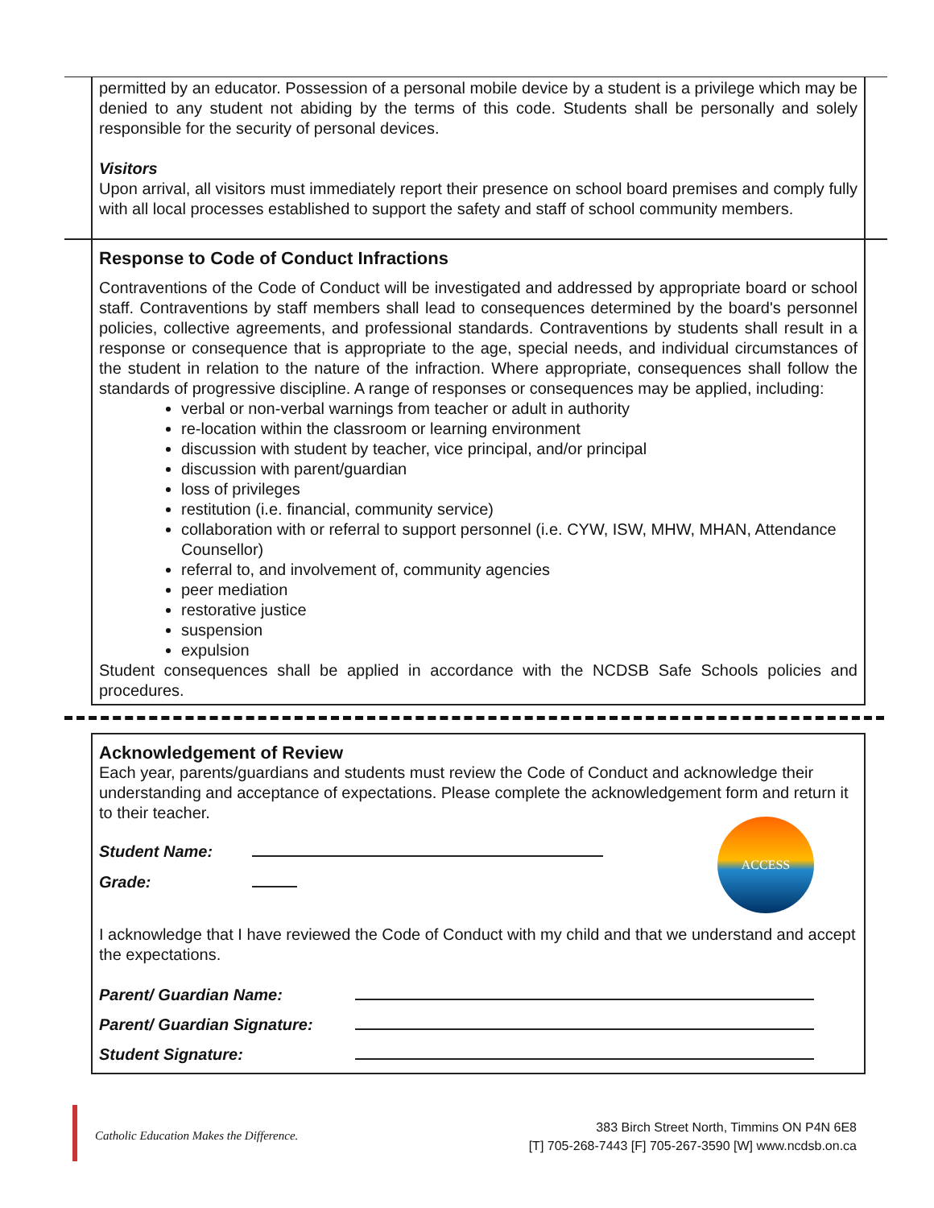permitted by an educator. Possession of a personal mobile device by a student is a privilege which may be denied to any student not abiding by the terms of this code. Students shall be personally and solely responsible for the security of personal devices.
Visitors
Upon arrival, all visitors must immediately report their presence on school board premises and comply fully with all local processes established to support the safety and staff of school community members.
Response to Code of Conduct Infractions
Contraventions of the Code of Conduct will be investigated and addressed by appropriate board or school staff. Contraventions by staff members shall lead to consequences determined by the board's personnel policies, collective agreements, and professional standards. Contraventions by students shall result in a response or consequence that is appropriate to the age, special needs, and individual circumstances of the student in relation to the nature of the infraction. Where appropriate, consequences shall follow the standards of progressive discipline. A range of responses or consequences may be applied, including:
verbal or non-verbal warnings from teacher or adult in authority
re-location within the classroom or learning environment
discussion with student by teacher, vice principal, and/or principal
discussion with parent/guardian
loss of privileges
restitution (i.e. financial, community service)
collaboration with or referral to support personnel (i.e. CYW, ISW, MHW, MHAN, Attendance Counsellor)
referral to, and involvement of, community agencies
peer mediation
restorative justice
suspension
expulsion
Student consequences shall be applied in accordance with the NCDSB Safe Schools policies and procedures.
Acknowledgement of Review
Each year, parents/guardians and students must review the Code of Conduct and acknowledge their understanding and acceptance of expectations. Please complete the acknowledgement form and return it to their teacher.
ACCESS
Student Name:
Grade:
I acknowledge that I have reviewed the Code of Conduct with my child and that we understand and accept the expectations.
Parent/ Guardian Name:
Parent/ Guardian Signature:
Student Signature:
Catholic Education Makes the Difference.
383 Birch Street North, Timmins ON P4N 6E8
[T] 705-268-7443 [F] 705-267-3590 [W] www.ncdsb.on.ca